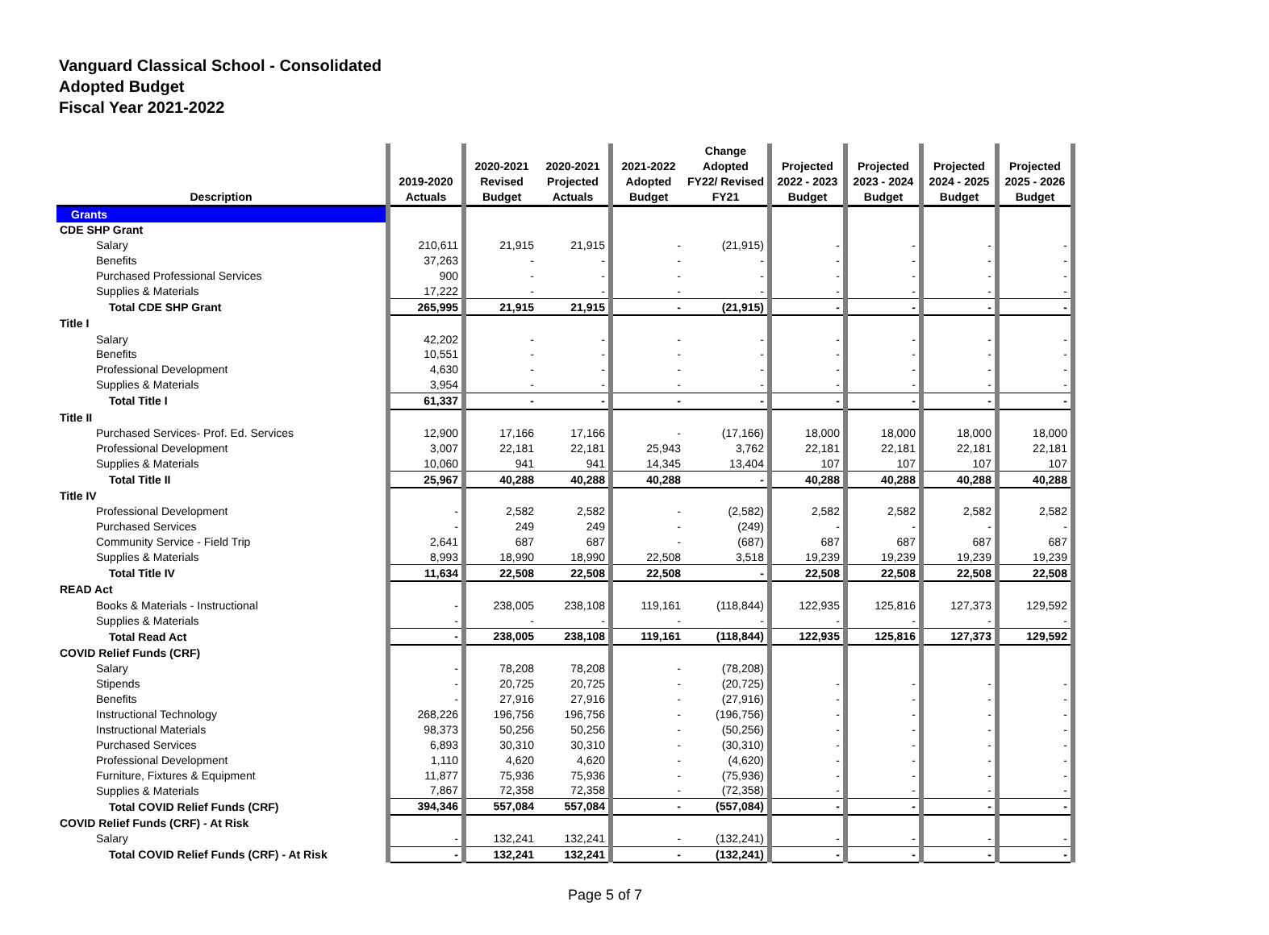Vanguard Classical School - Consolidated
Adopted Budget
Fiscal Year 2021-2022
| Description | | 2019-2020 Actuals | | 2020-2021 Revised Budget | 2020-2021 Projected Actuals | | 2021-2022 Adopted Budget | Change Adopted FY22/ Revised FY21 | | Projected 2022 - 2023 Budget | | Projected 2023 - 2024 Budget | | Projected 2024 - 2025 Budget | | Projected 2025 - 2026 Budget | |
| --- | --- | --- | --- | --- | --- | --- | --- | --- | --- | --- | --- | --- | --- | --- | --- | --- | --- |
| Grants | | | | | | | | | | | | | | | | | |
| CDE SHP Grant | | | | | | | | | | | | | | | | | |
| Salary | | 210,611 | | 21,915 | 21,915 | | - | (21,915) | | - | | - | | - | | - | |
| Benefits | | 37,263 | | - | - | | - | - | | - | | - | | - | | - | |
| Purchased Professional Services | | 900 | | - | - | | - | - | | - | | - | | - | | - | |
| Supplies & Materials | | 17,222 | | - | - | | - | - | | - | | - | | - | | - | |
| Total CDE SHP Grant | | 265,995 | | 21,915 | 21,915 | | - | (21,915) | | - | | - | | - | | - | |
| Title I | | | | | | | | | | | | | | | | | |
| Salary | | 42,202 | | - | - | | - | - | | - | | - | | - | | - | |
| Benefits | | 10,551 | | - | - | | - | - | | - | | - | | - | | - | |
| Professional Development | | 4,630 | | - | - | | - | - | | - | | - | | - | | - | |
| Supplies & Materials | | 3,954 | | - | - | | - | - | | - | | - | | - | | - | |
| Total Title I | | 61,337 | | - | - | | - | - | | - | | - | | - | | - | |
| Title II | | | | | | | | | | | | | | | | | |
| Purchased Services- Prof. Ed. Services | | 12,900 | | 17,166 | 17,166 | | - | (17,166) | | 18,000 | | 18,000 | | 18,000 | | 18,000 | |
| Professional Development | | 3,007 | | 22,181 | 22,181 | | 25,943 | 3,762 | | 22,181 | | 22,181 | | 22,181 | | 22,181 | |
| Supplies & Materials | | 10,060 | | 941 | 941 | | 14,345 | 13,404 | | 107 | | 107 | | 107 | | 107 | |
| Total Title II | | 25,967 | | 40,288 | 40,288 | | 40,288 | - | | 40,288 | | 40,288 | | 40,288 | | 40,288 | |
| Title IV | | | | | | | | | | | | | | | | | |
| Professional Development | | - | | 2,582 | 2,582 | | - | (2,582) | | 2,582 | | 2,582 | | 2,582 | | 2,582 | |
| Purchased Services | | - | | 249 | 249 | | - | (249) | | - | | - | | - | | - | |
| Community Service - Field Trip | | 2,641 | | 687 | 687 | | - | (687) | | 687 | | 687 | | 687 | | 687 | |
| Supplies & Materials | | 8,993 | | 18,990 | 18,990 | | 22,508 | 3,518 | | 19,239 | | 19,239 | | 19,239 | | 19,239 | |
| Total Title IV | | 11,634 | | 22,508 | 22,508 | | 22,508 | - | | 22,508 | | 22,508 | | 22,508 | | 22,508 | |
| READ Act | | | | | | | | | | | | | | | | | |
| Books & Materials - Instructional | | - | | 238,005 | 238,108 | | 119,161 | (118,844) | | 122,935 | | 125,816 | | 127,373 | | 129,592 | |
| Supplies & Materials | | - | | - | - | | - | - | | - | | - | | - | | - | |
| Total Read Act | | - | | 238,005 | 238,108 | | 119,161 | (118,844) | | 122,935 | | 125,816 | | 127,373 | | 129,592 | |
| COVID Relief Funds (CRF) | | | | | | | | | | | | | | | | | |
| Salary | | - | | 78,208 | 78,208 | | - | (78,208) | | | | | | | | | |
| Stipends | | - | | 20,725 | 20,725 | | - | (20,725) | | - | | - | | - | | - | |
| Benefits | | - | | 27,916 | 27,916 | | - | (27,916) | | - | | - | | - | | - | |
| Instructional Technology | | 268,226 | | 196,756 | 196,756 | | - | (196,756) | | - | | - | | - | | - | |
| Instructional Materials | | 98,373 | | 50,256 | 50,256 | | - | (50,256) | | - | | - | | - | | - | |
| Purchased Services | | 6,893 | | 30,310 | 30,310 | | - | (30,310) | | - | | - | | - | | - | |
| Professional Development | | 1,110 | | 4,620 | 4,620 | | - | (4,620) | | - | | - | | - | | - | |
| Furniture, Fixtures & Equipment | | 11,877 | | 75,936 | 75,936 | | - | (75,936) | | - | | - | | - | | - | |
| Supplies & Materials | | 7,867 | | 72,358 | 72,358 | | - | (72,358) | | - | | - | | - | | - | |
| Total COVID Relief Funds (CRF) | | 394,346 | | 557,084 | 557,084 | | - | (557,084) | | - | | - | | - | | - | |
| COVID Relief Funds (CRF) - At Risk | | | | | | | | | | | | | | | | | |
| Salary | | - | | 132,241 | 132,241 | | - | (132,241) | | - | | - | | - | | - | |
| Total COVID Relief Funds (CRF) - At Risk | | - | | 132,241 | 132,241 | | - | (132,241) | | - | | - | | - | | - | |
Page 5 of 7